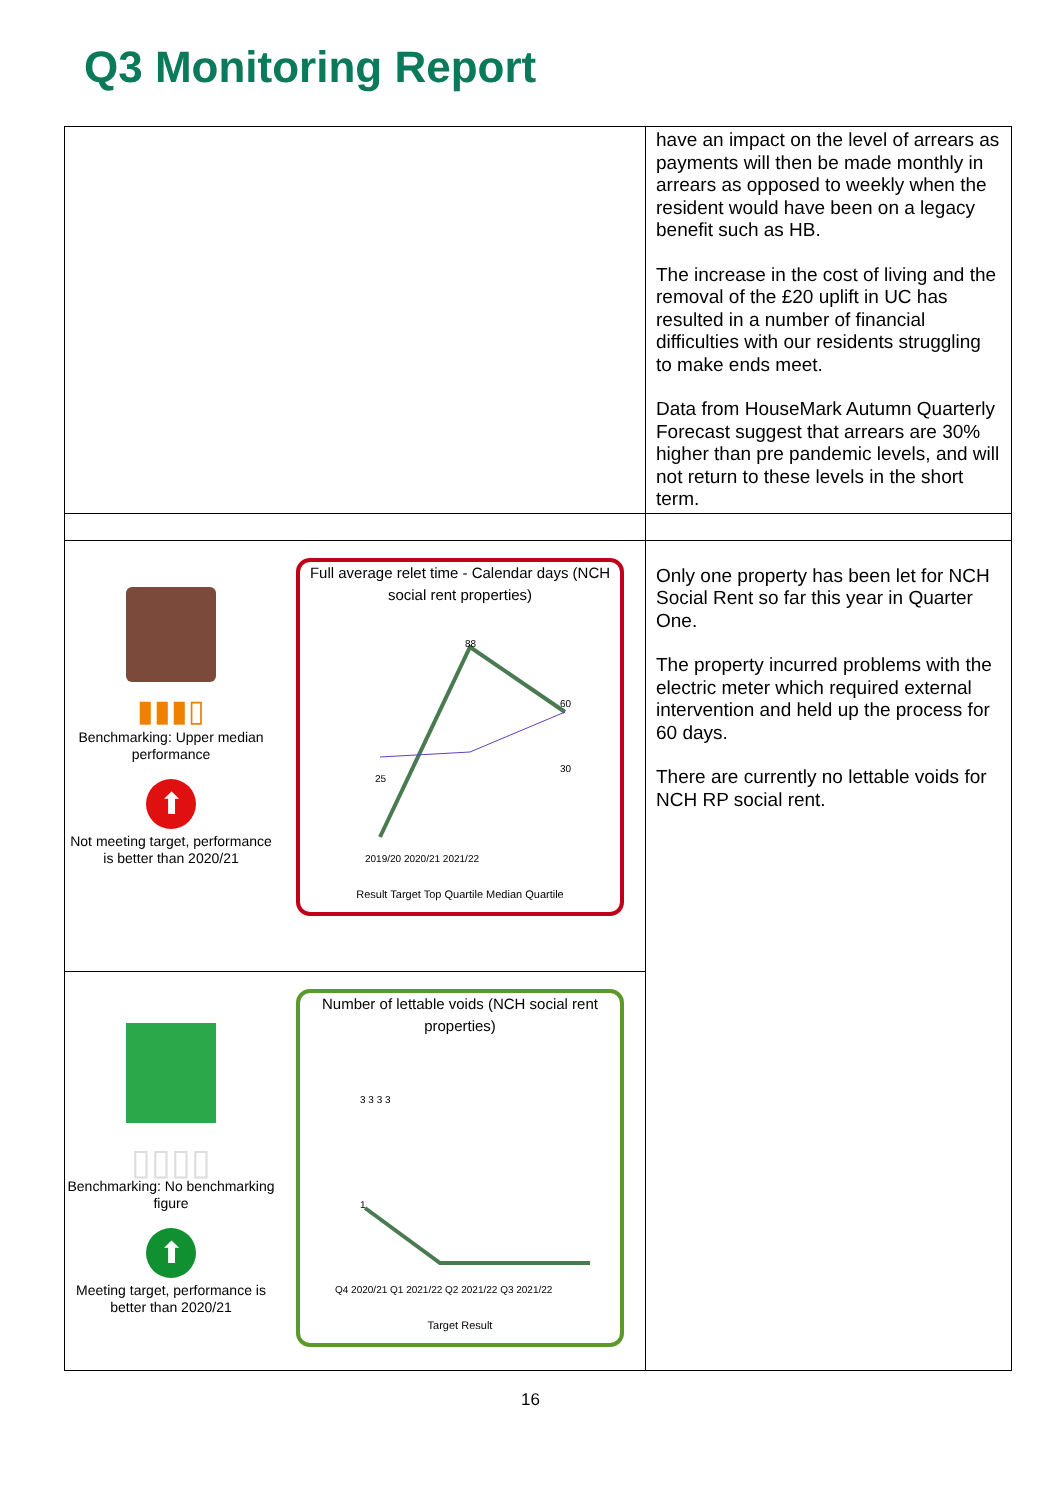Q3 Monitoring Report
| | have an impact on the level of arrears as payments will then be made monthly in arrears as opposed to weekly when the resident would have been on a legacy benefit such as HB. The increase in the cost of living and the removal of the £20 uplift in UC has resulted in a number of financial difficulties with our residents struggling to make ends meet. Data from HouseMark Autumn Quarterly Forecast suggest that arrears are 30% higher than pre pandemic levels, and will not return to these levels in the short term. |
| ▮▮▮▯ Benchmarking: Upper median performance ⬆ Not meeting target, performance is better than 2020/21 Full average relet time - Calendar days (NCH social rent properties) 25 88 60 30 2019/20 2020/21 2021/22 Result Target Top Quartile Median Quartile | Only one property has been let for NCH Social Rent so far this year in Quarter One. The property incurred problems with the electric meter which required external intervention and held up the process for 60 days. There are currently no lettable voids for NCH RP social rent. |
| ▯▯▯▯ Benchmarking: No benchmarking figure ⬆ Meeting target, performance is better than 2020/21 Number of lettable voids (NCH social rent properties) 3 3 3 3 1 Q4 2020/21 Q1 2021/22 Q2 2021/22 Q3 2021/22 Target Result | |
16